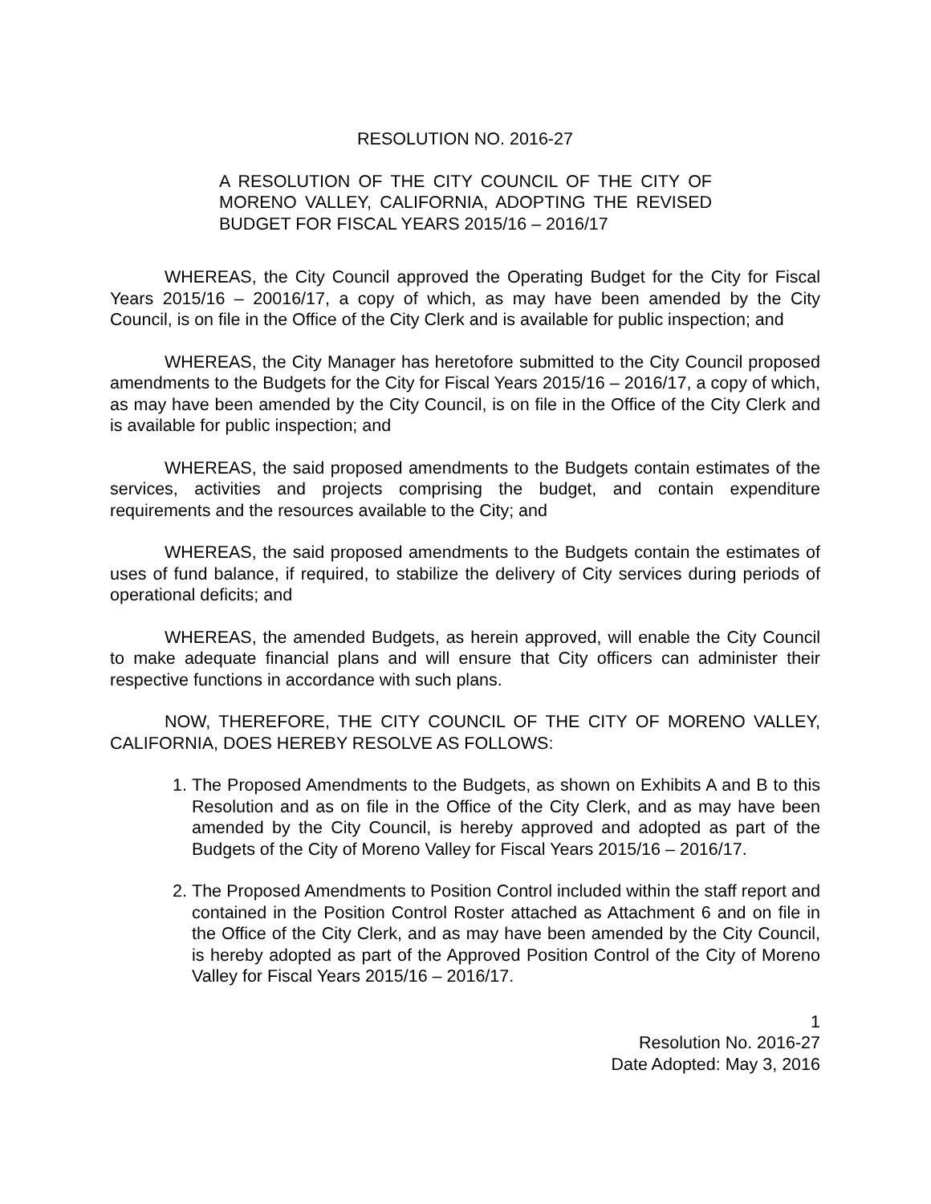RESOLUTION NO. 2016-27
A RESOLUTION OF THE CITY COUNCIL OF THE CITY OF MORENO VALLEY, CALIFORNIA, ADOPTING THE REVISED BUDGET FOR FISCAL YEARS 2015/16 – 2016/17
WHEREAS, the City Council approved the Operating Budget for the City for Fiscal Years 2015/16 – 20016/17, a copy of which, as may have been amended by the City Council, is on file in the Office of the City Clerk and is available for public inspection; and
WHEREAS, the City Manager has heretofore submitted to the City Council proposed amendments to the Budgets for the City for Fiscal Years 2015/16 – 2016/17, a copy of which, as may have been amended by the City Council, is on file in the Office of the City Clerk and is available for public inspection; and
WHEREAS, the said proposed amendments to the Budgets contain estimates of the services, activities and projects comprising the budget, and contain expenditure requirements and the resources available to the City; and
WHEREAS, the said proposed amendments to the Budgets contain the estimates of uses of fund balance, if required, to stabilize the delivery of City services during periods of operational deficits; and
WHEREAS, the amended Budgets, as herein approved, will enable the City Council to make adequate financial plans and will ensure that City officers can administer their respective functions in accordance with such plans.
NOW, THEREFORE, THE CITY COUNCIL OF THE CITY OF MORENO VALLEY, CALIFORNIA, DOES HEREBY RESOLVE AS FOLLOWS:
1. The Proposed Amendments to the Budgets, as shown on Exhibits A and B to this Resolution and as on file in the Office of the City Clerk, and as may have been amended by the City Council, is hereby approved and adopted as part of the Budgets of the City of Moreno Valley for Fiscal Years 2015/16 – 2016/17.
2. The Proposed Amendments to Position Control included within the staff report and contained in the Position Control Roster attached as Attachment 6 and on file in the Office of the City Clerk, and as may have been amended by the City Council, is hereby adopted as part of the Approved Position Control of the City of Moreno Valley for Fiscal Years 2015/16 – 2016/17.
1
Resolution No. 2016-27
Date Adopted: May 3, 2016